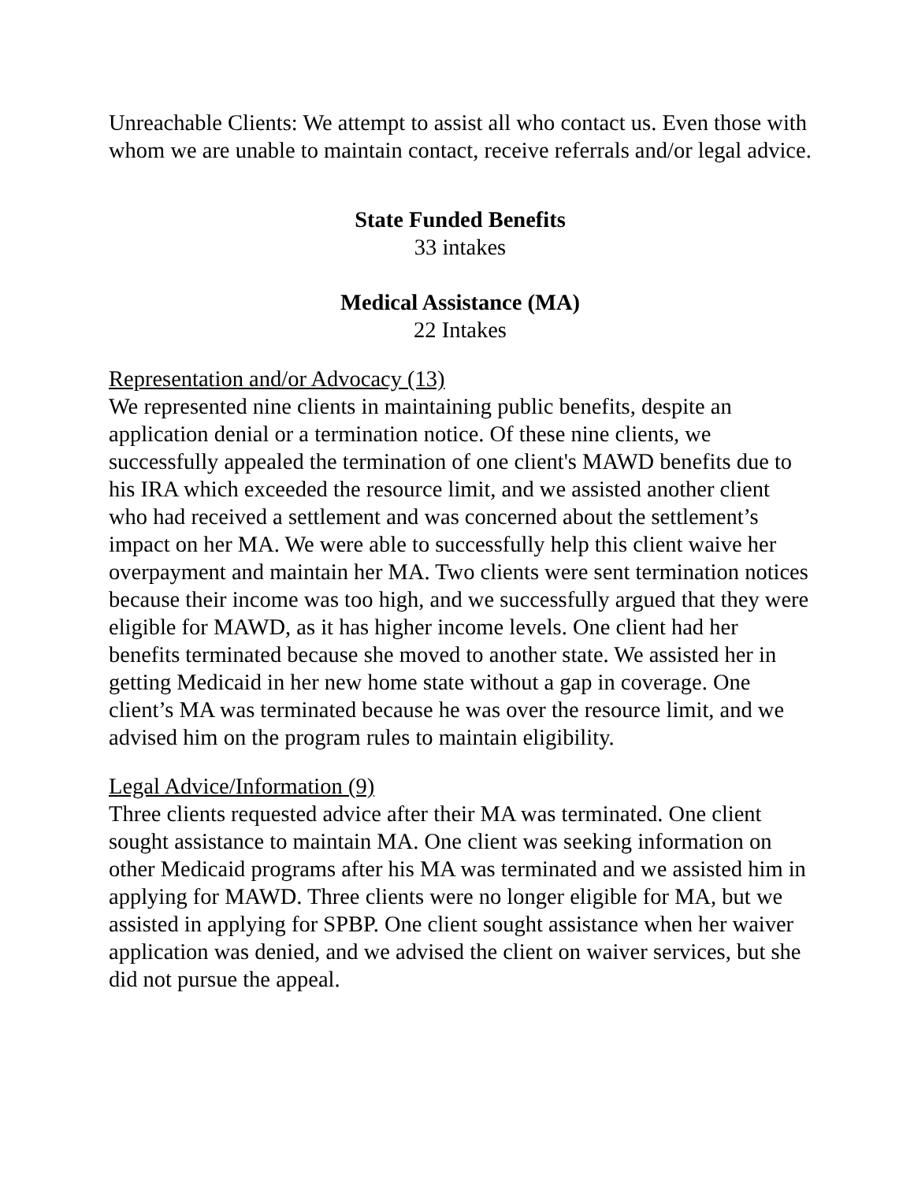Unreachable Clients: We attempt to assist all who contact us. Even those with whom we are unable to maintain contact, receive referrals and/or legal advice.
State Funded Benefits
33 intakes
Medical Assistance (MA)
22 Intakes
Representation and/or Advocacy (13)
We represented nine clients in maintaining public benefits, despite an application denial or a termination notice. Of these nine clients, we successfully appealed the termination of one client's MAWD benefits due to his IRA which exceeded the resource limit, and we assisted another client who had received a settlement and was concerned about the settlement’s impact on her MA. We were able to successfully help this client waive her overpayment and maintain her MA. Two clients were sent termination notices because their income was too high, and we successfully argued that they were eligible for MAWD, as it has higher income levels. One client had her benefits terminated because she moved to another state. We assisted her in getting Medicaid in her new home state without a gap in coverage. One client’s MA was terminated because he was over the resource limit, and we advised him on the program rules to maintain eligibility.
Legal Advice/Information (9)
Three clients requested advice after their MA was terminated. One client sought assistance to maintain MA. One client was seeking information on other Medicaid programs after his MA was terminated and we assisted him in applying for MAWD. Three clients were no longer eligible for MA, but we assisted in applying for SPBP. One client sought assistance when her waiver application was denied, and we advised the client on waiver services, but she did not pursue the appeal.